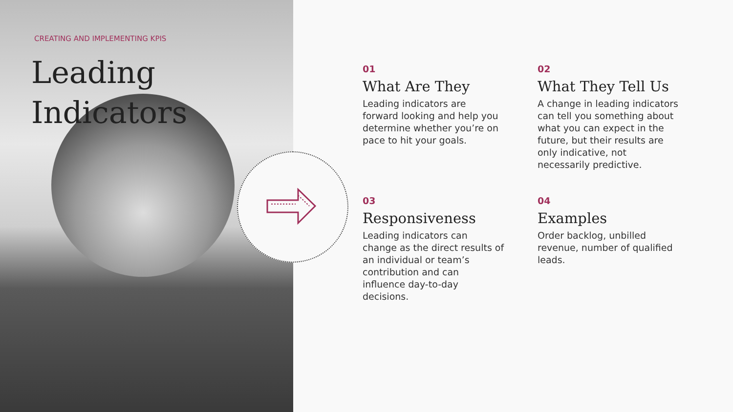CREATING AND IMPLEMENTING KPIS
Leading Indicators
01
What Are They
Leading indicators are forward looking and help you determine whether you’re on pace to hit your goals.
02
What They Tell Us
A change in leading indicators can tell you something about what you can expect in the future, but their results are only indicative, not necessarily predictive.
03
Responsiveness
Leading indicators can change as the direct results of an individual or team’s contribution and can influence day-to-day decisions.
04
Examples
Order backlog, unbilled revenue, number of qualified leads.